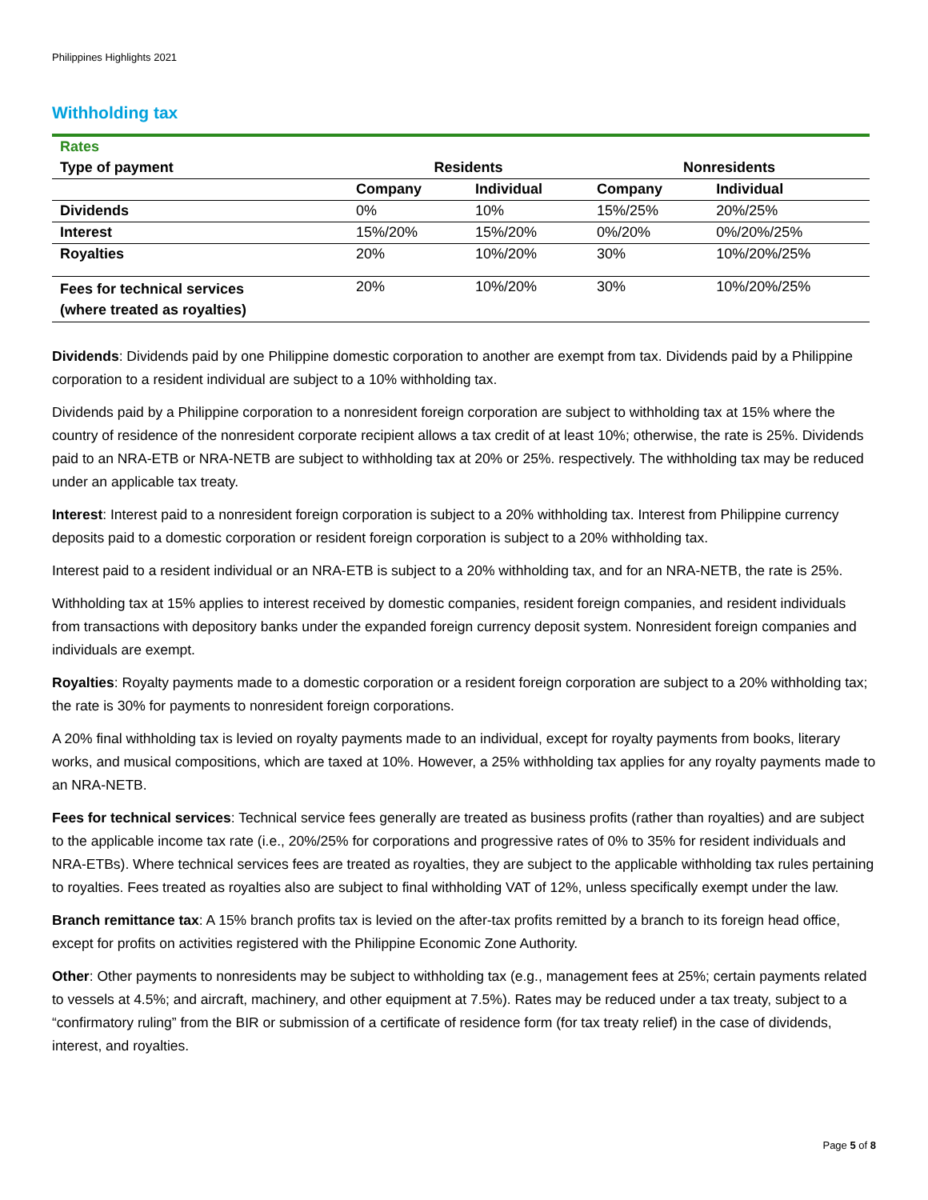Philippines Highlights 2021
Withholding tax
| Rates | | | | |
| Type of payment | Residents | | Nonresidents | |
| | Company | Individual | Company | Individual |
| Dividends | 0% | 10% | 15%/25% | 20%/25% |
| Interest | 15%/20% | 15%/20% | 0%/20% | 0%/20%/25% |
| Royalties | 20% | 10%/20% | 30% | 10%/20%/25% |
| Fees for technical services (where treated as royalties) | 20% | 10%/20% | 30% | 10%/20%/25% |
Dividends: Dividends paid by one Philippine domestic corporation to another are exempt from tax. Dividends paid by a Philippine corporation to a resident individual are subject to a 10% withholding tax.
Dividends paid by a Philippine corporation to a nonresident foreign corporation are subject to withholding tax at 15% where the country of residence of the nonresident corporate recipient allows a tax credit of at least 10%; otherwise, the rate is 25%. Dividends paid to an NRA-ETB or NRA-NETB are subject to withholding tax at 20% or 25%. respectively. The withholding tax may be reduced under an applicable tax treaty.
Interest: Interest paid to a nonresident foreign corporation is subject to a 20% withholding tax. Interest from Philippine currency deposits paid to a domestic corporation or resident foreign corporation is subject to a 20% withholding tax.
Interest paid to a resident individual or an NRA-ETB is subject to a 20% withholding tax, and for an NRA-NETB, the rate is 25%.
Withholding tax at 15% applies to interest received by domestic companies, resident foreign companies, and resident individuals from transactions with depository banks under the expanded foreign currency deposit system. Nonresident foreign companies and individuals are exempt.
Royalties: Royalty payments made to a domestic corporation or a resident foreign corporation are subject to a 20% withholding tax; the rate is 30% for payments to nonresident foreign corporations.
A 20% final withholding tax is levied on royalty payments made to an individual, except for royalty payments from books, literary works, and musical compositions, which are taxed at 10%. However, a 25% withholding tax applies for any royalty payments made to an NRA-NETB.
Fees for technical services: Technical service fees generally are treated as business profits (rather than royalties) and are subject to the applicable income tax rate (i.e., 20%/25% for corporations and progressive rates of 0% to 35% for resident individuals and NRA-ETBs). Where technical services fees are treated as royalties, they are subject to the applicable withholding tax rules pertaining to royalties. Fees treated as royalties also are subject to final withholding VAT of 12%, unless specifically exempt under the law.
Branch remittance tax: A 15% branch profits tax is levied on the after-tax profits remitted by a branch to its foreign head office, except for profits on activities registered with the Philippine Economic Zone Authority.
Other: Other payments to nonresidents may be subject to withholding tax (e.g., management fees at 25%; certain payments related to vessels at 4.5%; and aircraft, machinery, and other equipment at 7.5%). Rates may be reduced under a tax treaty, subject to a “confirmatory ruling” from the BIR or submission of a certificate of residence form (for tax treaty relief) in the case of dividends, interest, and royalties.
Page 5 of 8